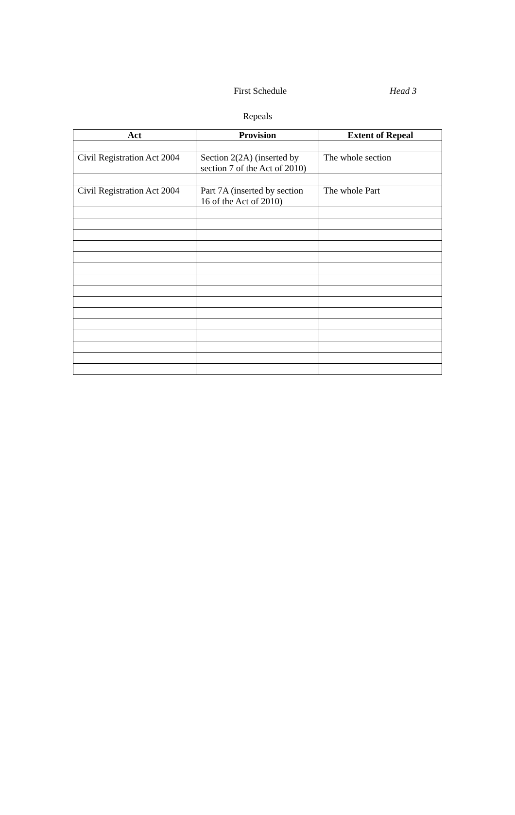First Schedule Head 3
Repeals
| Act | Provision | Extent of Repeal |
| --- | --- | --- |
| Civil Registration Act 2004 | Section 2(2A) (inserted by section 7 of the Act of 2010) | The whole section |
| Civil Registration Act 2004 | Part 7A (inserted by section 16 of the Act of 2010) | The whole Part |